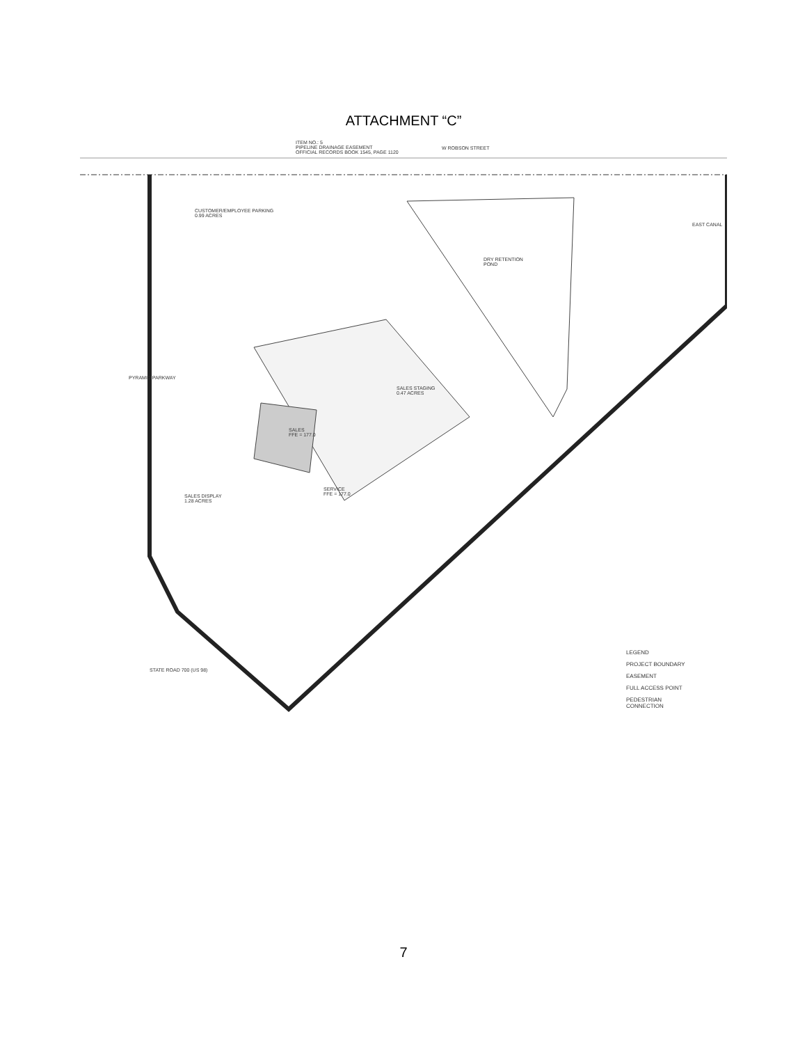ATTACHMENT “C”
ITEM NO.: 5
PIPELINE DRAINAGE EASEMENT
OFFICIAL RECORDS BOOK 1545, PAGE 1120
W ROBSON STREET
CUSTOMER/EMPLOYEE PARKING
0.99 ACRES
DRY RETENTION
POND
EAST CANAL
PYRAMID PARKWAY
SALES STAGING
0.47 ACRES
SALES
FFE = 177.0
SERVICE
FFE = 177.0
SALES DISPLAY
1.28 ACRES
STATE ROAD 700 (US 98)
LEGEND
PROJECT BOUNDARY
EASEMENT
FULL ACCESS POINT
PEDESTRIAN CONNECTION
7